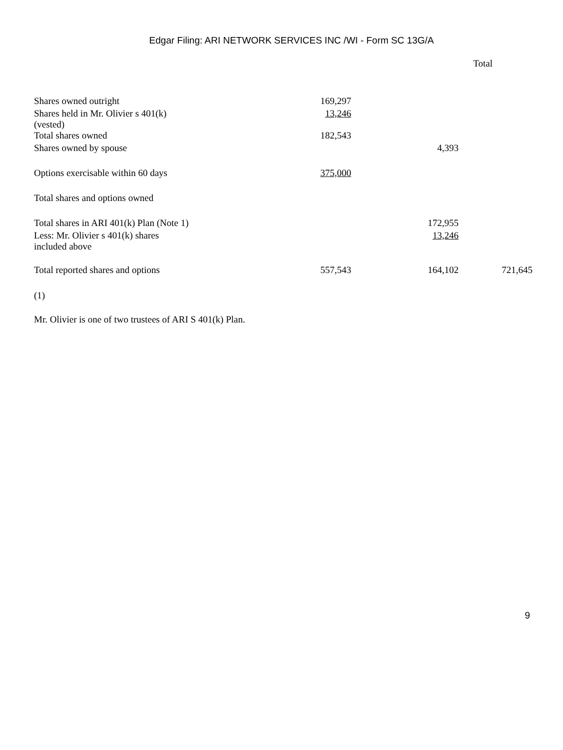Edgar Filing: ARI NETWORK SERVICES INC /WI - Form SC 13G/A
| | | | Total |
| Shares owned outright | 169,297 | | |
| Shares held in Mr. Olivier s 401(k) (vested) | 13,246 | | |
| Total shares owned | 182,543 | | |
| Shares owned by spouse | | 4,393 | |
| Options exercisable within 60 days | 375,000 | | |
| Total shares and options owned | | | |
| Total shares in ARI 401(k) Plan (Note 1) | | 172,955 | |
| Less: Mr. Olivier s 401(k) shares included above | | 13,246 | |
| Total reported shares and options | 557,543 | 164,102 | 721,645 |
(1)
Mr. Olivier is one of two trustees of ARI S 401(k) Plan.
9